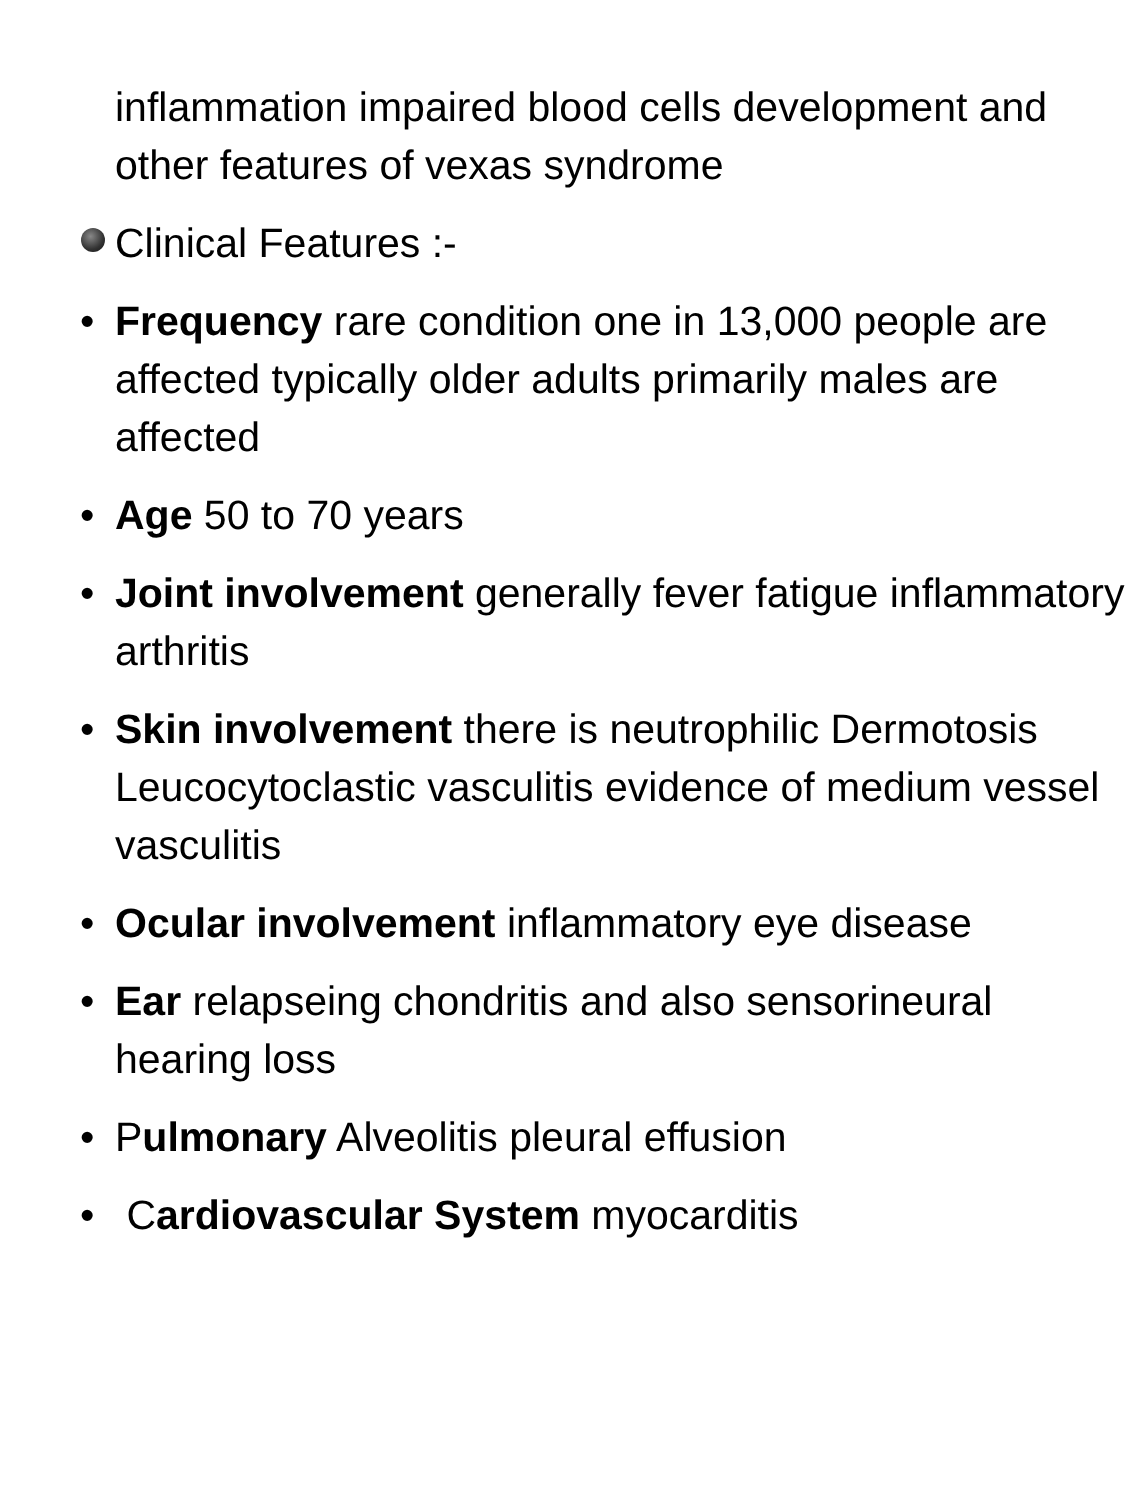inflammation impaired blood cells development and other features of vexas syndrome
Clinical Features :-
• Frequency rare condition one in 13,000 people are affected typically older adults primarily males are affected
• Age 50 to 70 years
• Joint involvement generally fever fatigue inflammatory arthritis
• Skin involvement there is neutrophilic Dermotosis Leucocytoclastic vasculitis evidence of medium vessel vasculitis
• Ocular involvement inflammatory eye disease
• Ear relapseing chondritis and also sensorineural hearing loss
• Pulmonary Alveolitis pleural effusion
• Cardiovascular System myocarditis